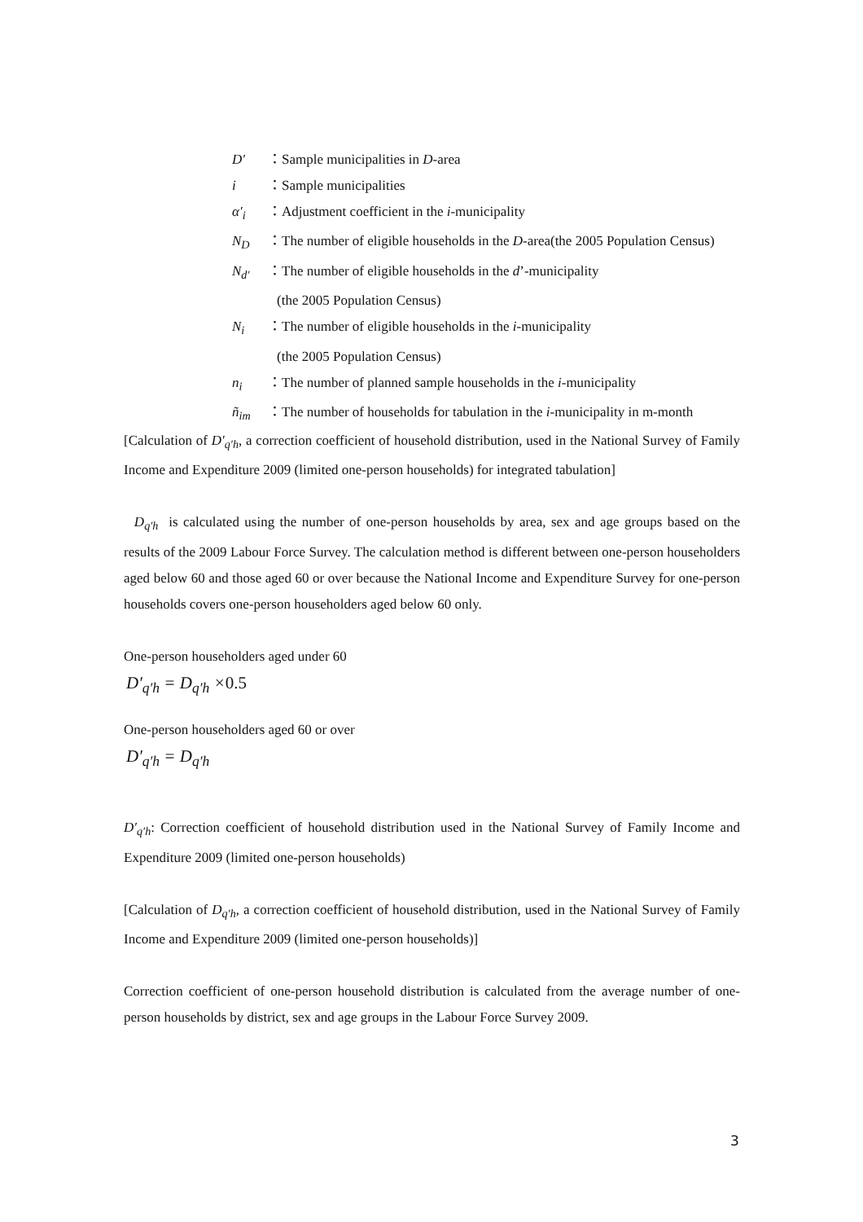D′ ：Sample municipalities in D-area
i ：Sample municipalities
α′<sub>i</sub> ：Adjustment coefficient in the i-municipality
N<sub>D</sub> ：The number of eligible households in the D-area(the 2005 Population Census)
N<sub>d′</sub> ：The number of eligible households in the d’-municipality
(the 2005 Population Census)
N<sub>i</sub> ：The number of eligible households in the i-municipality
(the 2005 Population Census)
n<sub>i</sub> ：The number of planned sample households in the i-municipality
ñ<sub>im</sub> ：The number of households for tabulation in the i-municipality in m-month
[Calculation of D′<sub>q′h</sub>, a correction coefficient of household distribution, used in the National Survey of Family Income and Expenditure 2009 (limited one-person households) for integrated tabulation]
D<sub>q′h</sub> is calculated using the number of one-person households by area, sex and age groups based on the results of the 2009 Labour Force Survey. The calculation method is different between one-person householders aged below 60 and those aged 60 or over because the National Income and Expenditure Survey for one-person households covers one-person householders aged below 60 only.
One-person householders aged under 60
D′<sub>q′h</sub> = D<sub>q′h</sub> ×0.5
One-person householders aged 60 or over
D′<sub>q′h</sub> = D<sub>q′h</sub>
D′<sub>q′h</sub>: Correction coefficient of household distribution used in the National Survey of Family Income and Expenditure 2009 (limited one-person households)
[Calculation of D<sub>q′h</sub>, a correction coefficient of household distribution, used in the National Survey of Family Income and Expenditure 2009 (limited one-person households)]
Correction coefficient of one-person household distribution is calculated from the average number of one-person households by district, sex and age groups in the Labour Force Survey 2009.
3